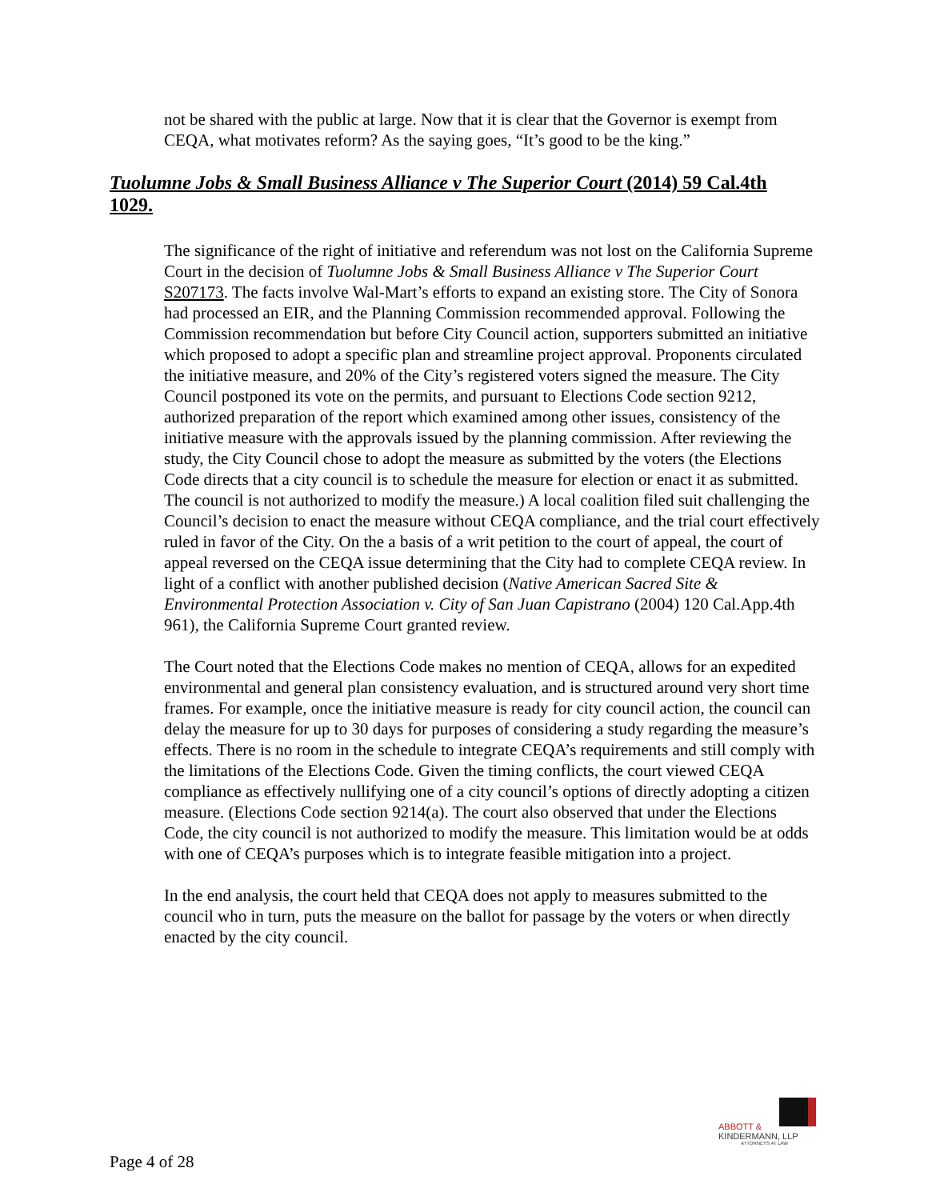not be shared with the public at large. Now that it is clear that the Governor is exempt from CEQA, what motivates reform? As the saying goes, “It’s good to be the king.”
Tuolumne Jobs & Small Business Alliance v The Superior Court (2014) 59 Cal.4th 1029.
The significance of the right of initiative and referendum was not lost on the California Supreme Court in the decision of Tuolumne Jobs & Small Business Alliance v The Superior Court S207173. The facts involve Wal-Mart’s efforts to expand an existing store. The City of Sonora had processed an EIR, and the Planning Commission recommended approval. Following the Commission recommendation but before City Council action, supporters submitted an initiative which proposed to adopt a specific plan and streamline project approval. Proponents circulated the initiative measure, and 20% of the City’s registered voters signed the measure. The City Council postponed its vote on the permits, and pursuant to Elections Code section 9212, authorized preparation of the report which examined among other issues, consistency of the initiative measure with the approvals issued by the planning commission. After reviewing the study, the City Council chose to adopt the measure as submitted by the voters (the Elections Code directs that a city council is to schedule the measure for election or enact it as submitted. The council is not authorized to modify the measure.) A local coalition filed suit challenging the Council’s decision to enact the measure without CEQA compliance, and the trial court effectively ruled in favor of the City. On the a basis of a writ petition to the court of appeal, the court of appeal reversed on the CEQA issue determining that the City had to complete CEQA review. In light of a conflict with another published decision (Native American Sacred Site & Environmental Protection Association v. City of San Juan Capistrano (2004) 120 Cal.App.4th 961), the California Supreme Court granted review.
The Court noted that the Elections Code makes no mention of CEQA, allows for an expedited environmental and general plan consistency evaluation, and is structured around very short time frames. For example, once the initiative measure is ready for city council action, the council can delay the measure for up to 30 days for purposes of considering a study regarding the measure’s effects. There is no room in the schedule to integrate CEQA’s requirements and still comply with the limitations of the Elections Code. Given the timing conflicts, the court viewed CEQA compliance as effectively nullifying one of a city council’s options of directly adopting a citizen measure. (Elections Code section 9214(a). The court also observed that under the Elections Code, the city council is not authorized to modify the measure. This limitation would be at odds with one of CEQA’s purposes which is to integrate feasible mitigation into a project.
In the end analysis, the court held that CEQA does not apply to measures submitted to the council who in turn, puts the measure on the ballot for passage by the voters or when directly enacted by the city council.
ABBOTT &
KINDERMANN, LLP
ATTORNEYS AT LAW
Page 4 of 28